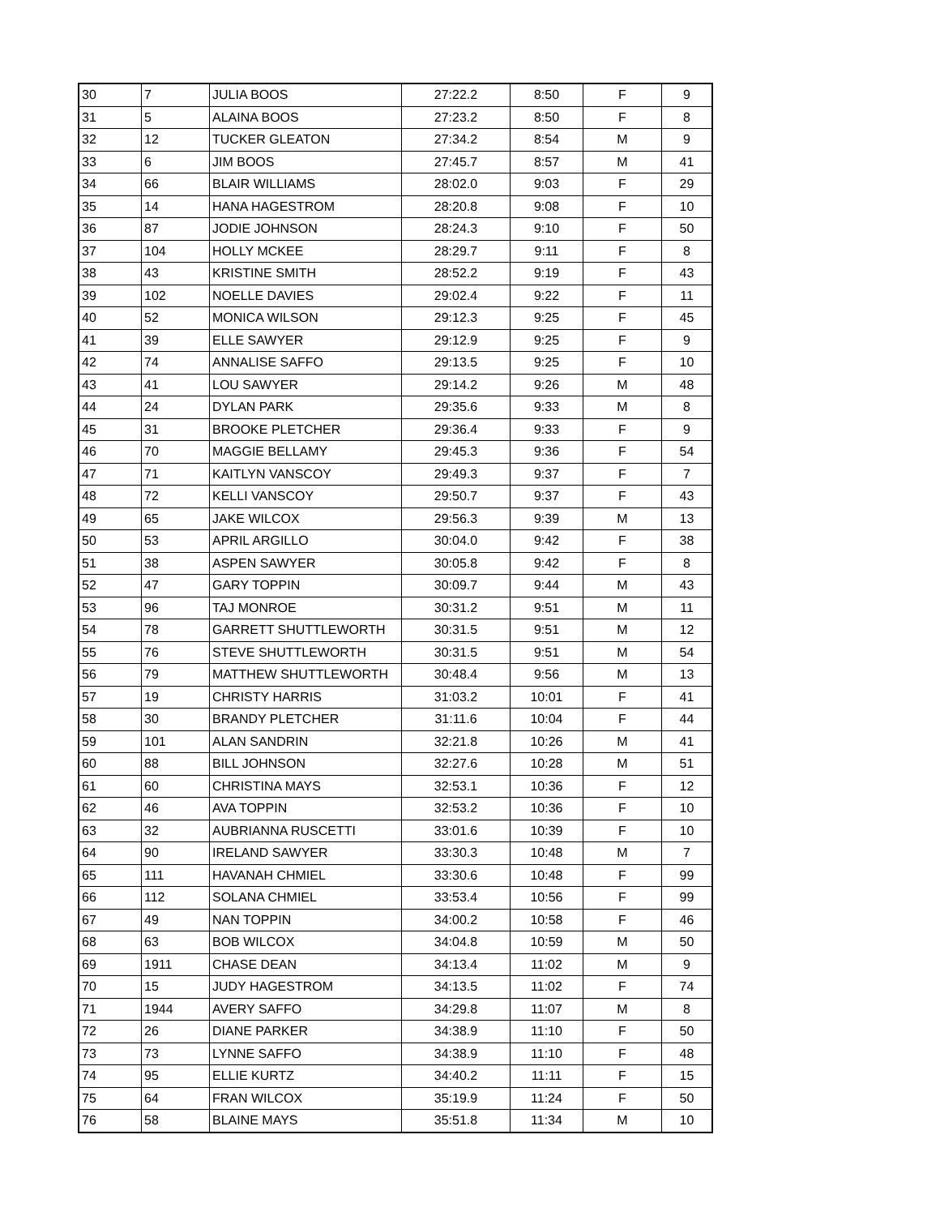| 30 | 7 | JULIA BOOS | 27:22.2 | 8:50 | F | 9 |
| 31 | 5 | ALAINA BOOS | 27:23.2 | 8:50 | F | 8 |
| 32 | 12 | TUCKER GLEATON | 27:34.2 | 8:54 | M | 9 |
| 33 | 6 | JIM BOOS | 27:45.7 | 8:57 | M | 41 |
| 34 | 66 | BLAIR WILLIAMS | 28:02.0 | 9:03 | F | 29 |
| 35 | 14 | HANA HAGESTROM | 28:20.8 | 9:08 | F | 10 |
| 36 | 87 | JODIE JOHNSON | 28:24.3 | 9:10 | F | 50 |
| 37 | 104 | HOLLY MCKEE | 28:29.7 | 9:11 | F | 8 |
| 38 | 43 | KRISTINE SMITH | 28:52.2 | 9:19 | F | 43 |
| 39 | 102 | NOELLE DAVIES | 29:02.4 | 9:22 | F | 11 |
| 40 | 52 | MONICA WILSON | 29:12.3 | 9:25 | F | 45 |
| 41 | 39 | ELLE SAWYER | 29:12.9 | 9:25 | F | 9 |
| 42 | 74 | ANNALISE SAFFO | 29:13.5 | 9:25 | F | 10 |
| 43 | 41 | LOU SAWYER | 29:14.2 | 9:26 | M | 48 |
| 44 | 24 | DYLAN PARK | 29:35.6 | 9:33 | M | 8 |
| 45 | 31 | BROOKE PLETCHER | 29:36.4 | 9:33 | F | 9 |
| 46 | 70 | MAGGIE BELLAMY | 29:45.3 | 9:36 | F | 54 |
| 47 | 71 | KAITLYN VANSCOY | 29:49.3 | 9:37 | F | 7 |
| 48 | 72 | KELLI VANSCOY | 29:50.7 | 9:37 | F | 43 |
| 49 | 65 | JAKE WILCOX | 29:56.3 | 9:39 | M | 13 |
| 50 | 53 | APRIL ARGILLO | 30:04.0 | 9:42 | F | 38 |
| 51 | 38 | ASPEN SAWYER | 30:05.8 | 9:42 | F | 8 |
| 52 | 47 | GARY TOPPIN | 30:09.7 | 9:44 | M | 43 |
| 53 | 96 | TAJ MONROE | 30:31.2 | 9:51 | M | 11 |
| 54 | 78 | GARRETT SHUTTLEWORTH | 30:31.5 | 9:51 | M | 12 |
| 55 | 76 | STEVE SHUTTLEWORTH | 30:31.5 | 9:51 | M | 54 |
| 56 | 79 | MATTHEW SHUTTLEWORTH | 30:48.4 | 9:56 | M | 13 |
| 57 | 19 | CHRISTY HARRIS | 31:03.2 | 10:01 | F | 41 |
| 58 | 30 | BRANDY PLETCHER | 31:11.6 | 10:04 | F | 44 |
| 59 | 101 | ALAN SANDRIN | 32:21.8 | 10:26 | M | 41 |
| 60 | 88 | BILL JOHNSON | 32:27.6 | 10:28 | M | 51 |
| 61 | 60 | CHRISTINA MAYS | 32:53.1 | 10:36 | F | 12 |
| 62 | 46 | AVA TOPPIN | 32:53.2 | 10:36 | F | 10 |
| 63 | 32 | AUBRIANNA RUSCETTI | 33:01.6 | 10:39 | F | 10 |
| 64 | 90 | IRELAND SAWYER | 33:30.3 | 10:48 | M | 7 |
| 65 | 111 | HAVANAH CHMIEL | 33:30.6 | 10:48 | F | 99 |
| 66 | 112 | SOLANA CHMIEL | 33:53.4 | 10:56 | F | 99 |
| 67 | 49 | NAN TOPPIN | 34:00.2 | 10:58 | F | 46 |
| 68 | 63 | BOB WILCOX | 34:04.8 | 10:59 | M | 50 |
| 69 | 1911 | CHASE DEAN | 34:13.4 | 11:02 | M | 9 |
| 70 | 15 | JUDY HAGESTROM | 34:13.5 | 11:02 | F | 74 |
| 71 | 1944 | AVERY SAFFO | 34:29.8 | 11:07 | M | 8 |
| 72 | 26 | DIANE PARKER | 34:38.9 | 11:10 | F | 50 |
| 73 | 73 | LYNNE SAFFO | 34:38.9 | 11:10 | F | 48 |
| 74 | 95 | ELLIE KURTZ | 34:40.2 | 11:11 | F | 15 |
| 75 | 64 | FRAN WILCOX | 35:19.9 | 11:24 | F | 50 |
| 76 | 58 | BLAINE MAYS | 35:51.8 | 11:34 | M | 10 |